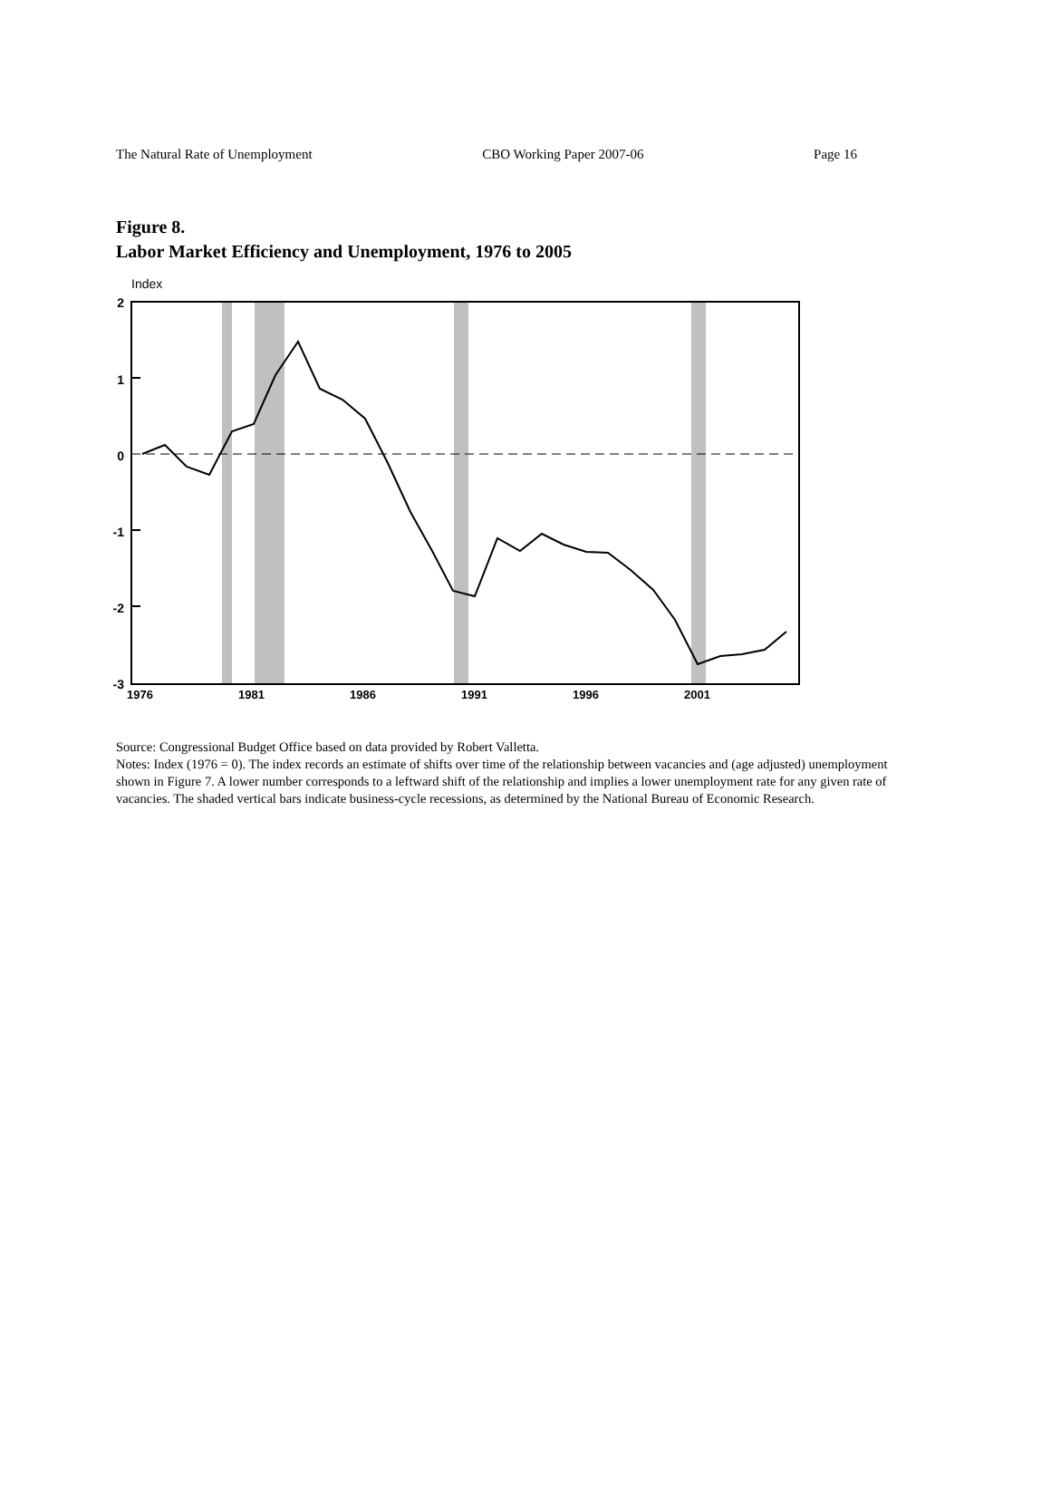The Natural Rate of Unemployment CBO Working Paper 2007-06 Page 16
Figure 8.
Labor Market Efficiency and Unemployment, 1976 to 2005
Index
2
1
0
-1
-2
-3
1976
1981
1986
1991
1996
2001
Source: Congressional Budget Office based on data provided by Robert Valletta.
Notes: Index (1976 = 0). The index records an estimate of shifts over time of the relationship between vacancies and (age adjusted) unemployment shown in Figure 7. A lower number corresponds to a leftward shift of the relationship and implies a lower unemployment rate for any given rate of vacancies. The shaded vertical bars indicate business-cycle recessions, as determined by the National Bureau of Economic Research.